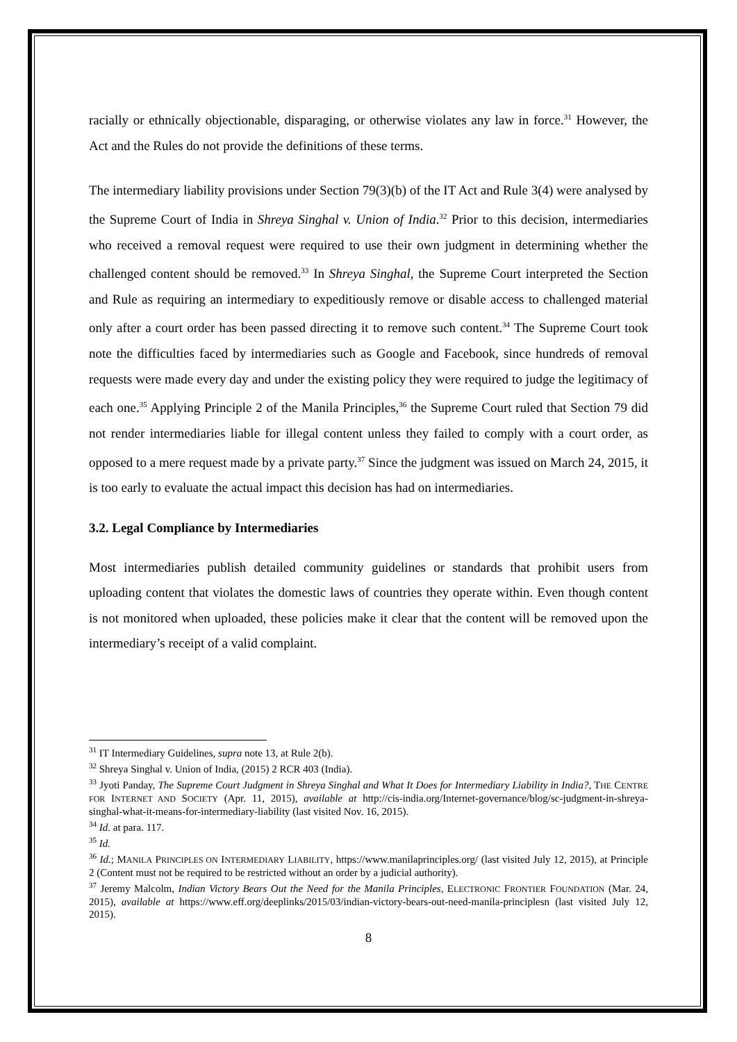racially or ethnically objectionable, disparaging, or otherwise violates any law in force.<sup>31</sup> However, the Act and the Rules do not provide the definitions of these terms.
The intermediary liability provisions under Section 79(3)(b) of the IT Act and Rule 3(4) were analysed by the Supreme Court of India in Shreya Singhal v. Union of India.<sup>32</sup> Prior to this decision, intermediaries who received a removal request were required to use their own judgment in determining whether the challenged content should be removed.<sup>33</sup> In Shreya Singhal, the Supreme Court interpreted the Section and Rule as requiring an intermediary to expeditiously remove or disable access to challenged material only after a court order has been passed directing it to remove such content.<sup>34</sup> The Supreme Court took note the difficulties faced by intermediaries such as Google and Facebook, since hundreds of removal requests were made every day and under the existing policy they were required to judge the legitimacy of each one.<sup>35</sup> Applying Principle 2 of the Manila Principles,<sup>36</sup> the Supreme Court ruled that Section 79 did not render intermediaries liable for illegal content unless they failed to comply with a court order, as opposed to a mere request made by a private party.<sup>37</sup> Since the judgment was issued on March 24, 2015, it is too early to evaluate the actual impact this decision has had on intermediaries.
3.2. Legal Compliance by Intermediaries
Most intermediaries publish detailed community guidelines or standards that prohibit users from uploading content that violates the domestic laws of countries they operate within. Even though content is not monitored when uploaded, these policies make it clear that the content will be removed upon the intermediary’s receipt of a valid complaint.
<sup>31</sup> IT Intermediary Guidelines, supra note 13, at Rule 2(b).
<sup>32</sup> Shreya Singhal v. Union of India, (2015) 2 RCR 403 (India).
<sup>33</sup> Jyoti Panday, The Supreme Court Judgment in Shreya Singhal and What It Does for Intermediary Liability in India?, THE CENTRE FOR INTERNET AND SOCIETY (Apr. 11, 2015), available at http://cis-india.org/Internet-governance/blog/sc-judgment-in-shreya-singhal-what-it-means-for-intermediary-liability (last visited Nov. 16, 2015).
<sup>34</sup> Id. at para. 117.
<sup>35</sup> Id.
<sup>36</sup> Id.; MANILA PRINCIPLES ON INTERMEDIARY LIABILITY, https://www.manilaprinciples.org/ (last visited July 12, 2015), at Principle 2 (Content must not be required to be restricted without an order by a judicial authority).
<sup>37</sup> Jeremy Malcolm, Indian Victory Bears Out the Need for the Manila Principles, ELECTRONIC FRONTIER FOUNDATION (Mar. 24, 2015), available at https://www.eff.org/deeplinks/2015/03/indian-victory-bears-out-need-manila-principlesn (last visited July 12, 2015).
8